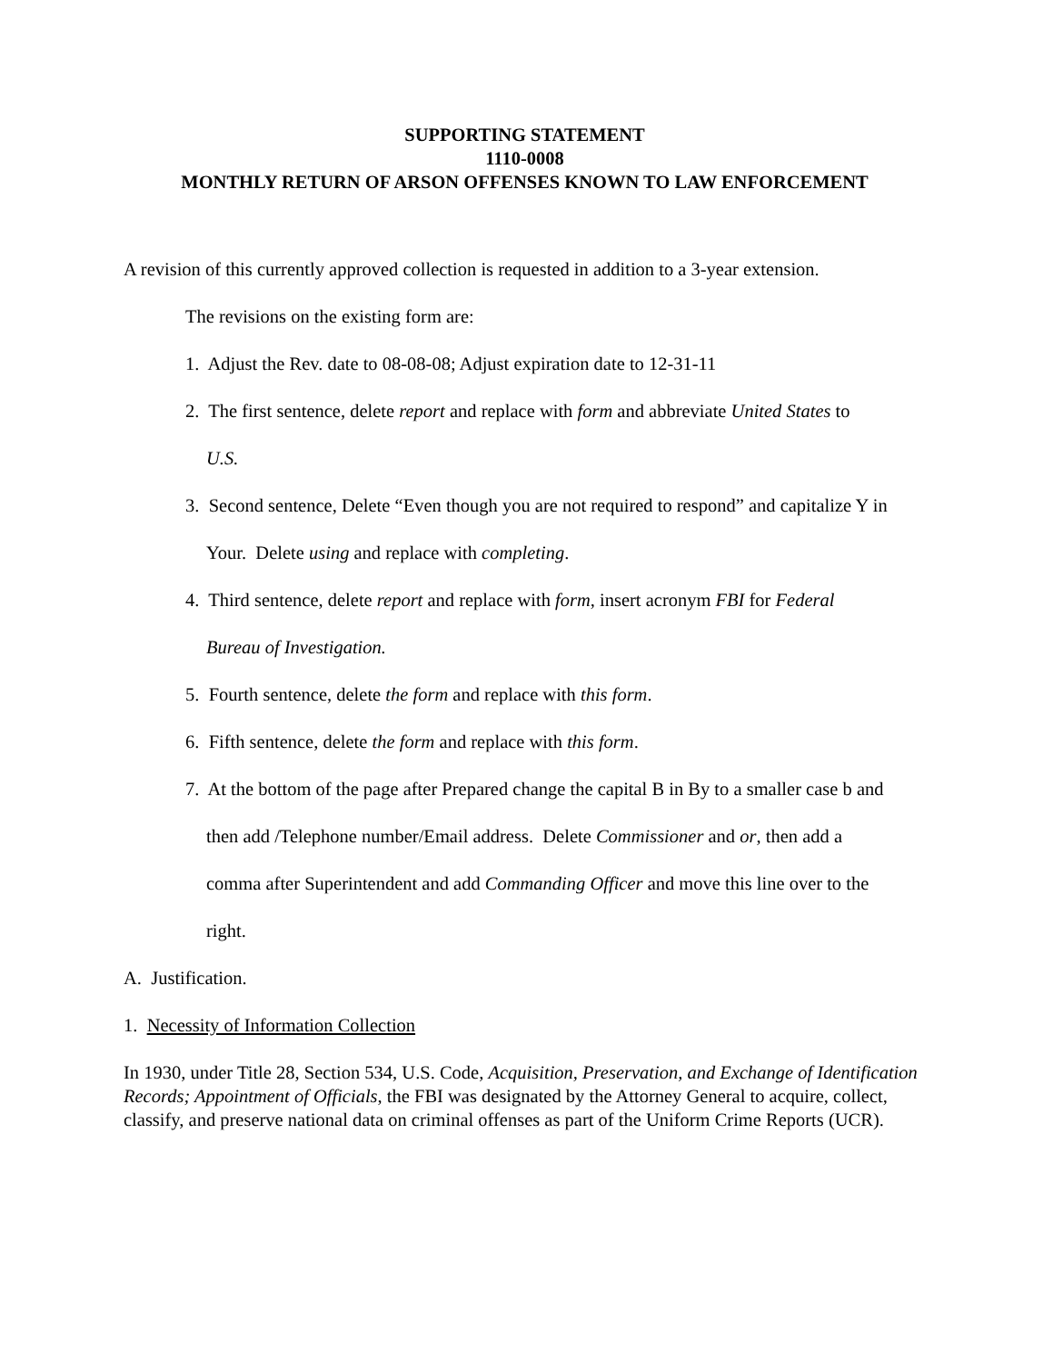SUPPORTING STATEMENT
1110-0008
MONTHLY RETURN OF ARSON OFFENSES KNOWN TO LAW ENFORCEMENT
A revision of this currently approved collection is requested in addition to a 3-year extension.
The revisions on the existing form are:
1. Adjust the Rev. date to 08-08-08; Adjust expiration date to 12-31-11
2. The first sentence, delete report and replace with form and abbreviate United States to
U.S.
3. Second sentence, Delete “Even though you are not required to respond” and capitalize Y in
Your. Delete using and replace with completing.
4. Third sentence, delete report and replace with form, insert acronym FBI for Federal
Bureau of Investigation.
5. Fourth sentence, delete the form and replace with this form.
6. Fifth sentence, delete the form and replace with this form.
7. At the bottom of the page after Prepared change the capital B in By to a smaller case b and
then add /Telephone number/Email address. Delete Commissioner and or, then add a
comma after Superintendent and add Commanding Officer and move this line over to the
right.
A. Justification.
1. Necessity of Information Collection
In 1930, under Title 28, Section 534, U.S. Code, Acquisition, Preservation, and Exchange of Identification Records; Appointment of Officials, the FBI was designated by the Attorney General to acquire, collect, classify, and preserve national data on criminal offenses as part of the Uniform Crime Reports (UCR).